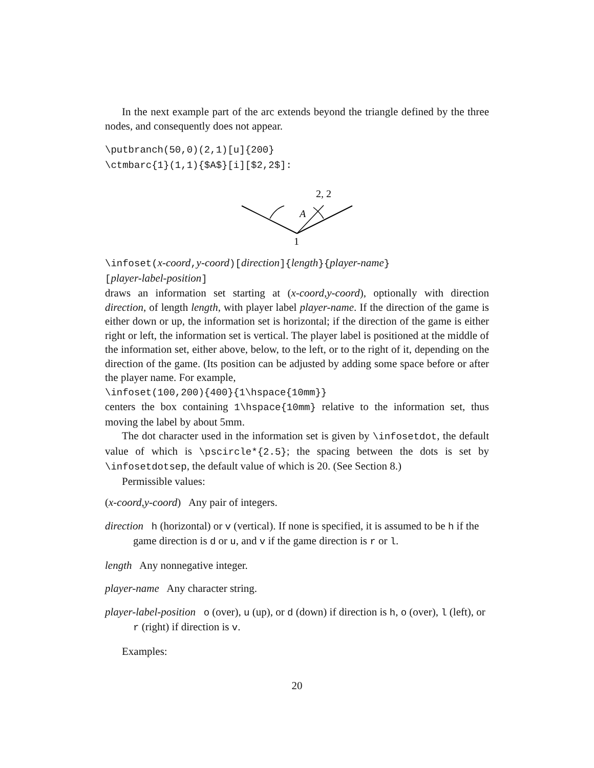In the next example part of the arc extends beyond the triangle defined by the three nodes, and consequently does not appear.
\putbranch(50,0)(2,1)[u]{200}
\ctmbarc{1}(1,1){$A$}[i][$2,2$]:
2, 2
A
1
\infoset(x-coord,y-coord)[direction]{length}{player-name}
[player-label-position]
draws an information set starting at (x-coord,y-coord), optionally with direction direction, of length length, with player label player-name. If the direction of the game is either down or up, the information set is horizontal; if the direction of the game is either right or left, the information set is vertical. The player label is positioned at the middle of the information set, either above, below, to the left, or to the right of it, depending on the direction of the game. (Its position can be adjusted by adding some space before or after the player name. For example,
\infoset(100,200){400}{1\hspace{10mm}}
centers the box containing 1\hspace{10mm} relative to the information set, thus moving the label by about 5mm.
The dot character used in the information set is given by \infosetdot, the default value of which is \pscircle*{2.5}; the spacing between the dots is set by \infosetdotsep, the default value of which is 20. (See Section 8.)
Permissible values:
(x-coord,y-coord) Any pair of integers.
direction h (horizontal) or v (vertical). If none is specified, it is assumed to be h if the game direction is d or u, and v if the game direction is r or l.
length Any nonnegative integer.
player-name Any character string.
player-label-position o (over), u (up), or d (down) if direction is h, o (over), l (left), or r (right) if direction is v.
Examples:
20